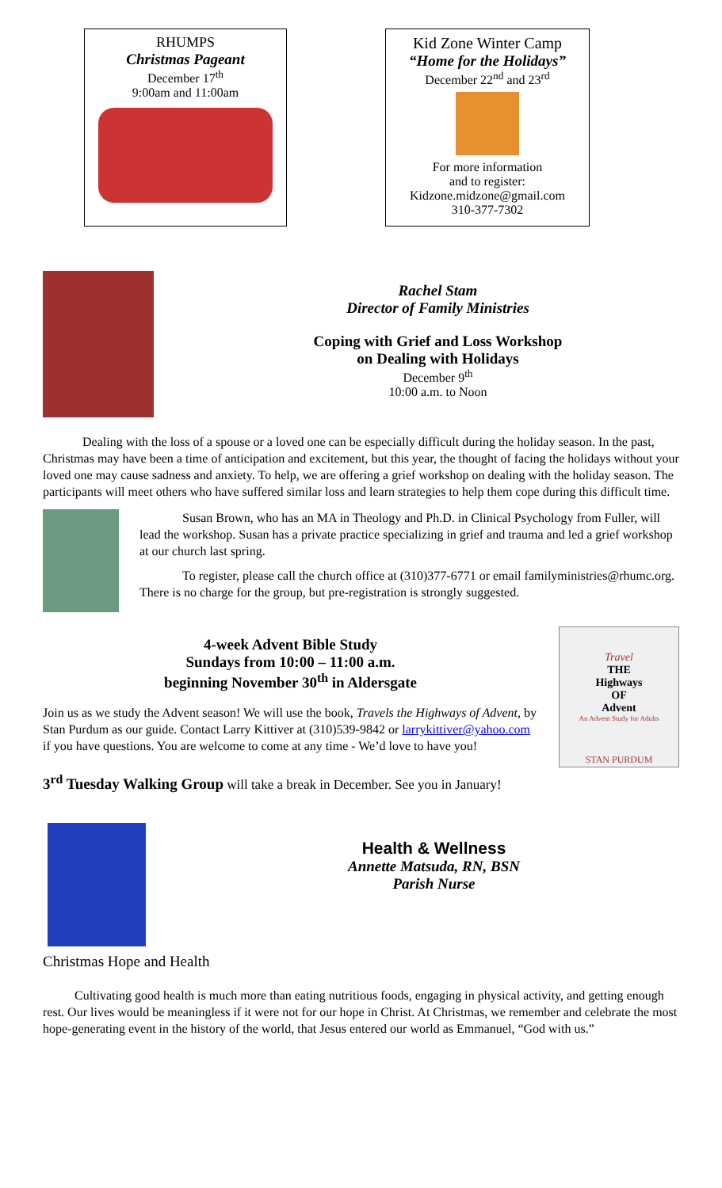RHUMPS
Christmas Pageant
December 17<sup>th</sup>
9:00am and 11:00am
Kid Zone Winter Camp
“Home for the Holidays”
December 22<sup>nd</sup> and 23<sup>rd</sup>
For more information
and to register:
Kidzone.midzone@gmail.com
310-377-7302
Rachel Stam
Director of Family Ministries
Coping with Grief and Loss Workshop
on Dealing with Holidays
December 9<sup>th</sup>
10:00 a.m. to Noon
Dealing with the loss of a spouse or a loved one can be especially difficult during the holiday season. In the past, Christmas may have been a time of anticipation and excitement, but this year, the thought of facing the holidays without your loved one may cause sadness and anxiety. To help, we are offering a grief workshop on dealing with the holiday season. The participants will meet others who have suffered similar loss and learn strategies to help them cope during this difficult time.
Susan Brown, who has an MA in Theology and Ph.D. in Clinical Psychology from Fuller, will lead the workshop. Susan has a private practice specializing in grief and trauma and led a grief workshop at our church last spring.
To register, please call the church office at (310)377-6771 or email familyministries@rhumc.org. There is no charge for the group, but pre-registration is strongly suggested.
4-week Advent Bible Study
Sundays from 10:00 – 11:00 a.m.
beginning November 30<sup>th</sup> in Aldersgate
Join us as we study the Advent season! We will use the book, Travels the Highways of Advent, by Stan Purdum as our guide. Contact Larry Kittiver at (310)539-9842 or larrykittiver@yahoo.com if you have questions. You are welcome to come at any time - We’d love to have you!
Travel
THE
Highways
OF
Advent
An Advent Study for Adults
STAN PURDUM
3<sup>rd</sup> Tuesday Walking Group will take a break in December. See you in January!
Health & Wellness
Annette Matsuda, RN, BSN
Parish Nurse
Christmas Hope and Health
Cultivating good health is much more than eating nutritious foods, engaging in physical activity, and getting enough rest. Our lives would be meaningless if it were not for our hope in Christ. At Christmas, we remember and celebrate the most hope-generating event in the history of the world, that Jesus entered our world as Emmanuel, “God with us.”